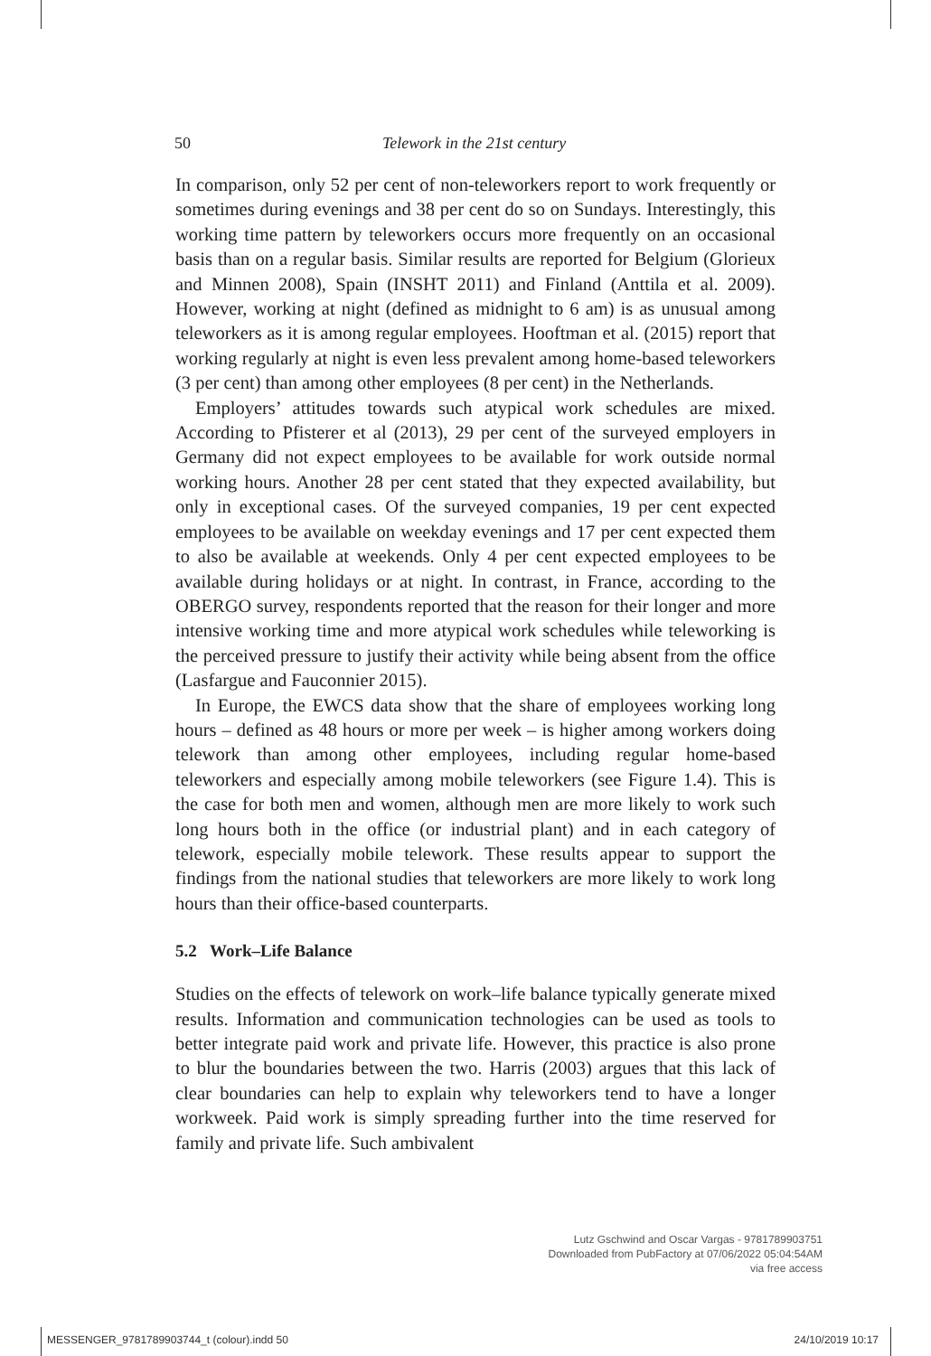50 Telework in the 21st century
In comparison, only 52 per cent of non-teleworkers report to work frequently or sometimes during evenings and 38 per cent do so on Sundays. Interestingly, this working time pattern by teleworkers occurs more frequently on an occasional basis than on a regular basis. Similar results are reported for Belgium (Glorieux and Minnen 2008), Spain (INSHT 2011) and Finland (Anttila et al. 2009). However, working at night (defined as midnight to 6 am) is as unusual among teleworkers as it is among regular employees. Hooftman et al. (2015) report that working regularly at night is even less prevalent among home-based teleworkers (3 per cent) than among other employees (8 per cent) in the Netherlands.
Employers’ attitudes towards such atypical work schedules are mixed. According to Pfisterer et al (2013), 29 per cent of the surveyed employers in Germany did not expect employees to be available for work outside normal working hours. Another 28 per cent stated that they expected availability, but only in exceptional cases. Of the surveyed companies, 19 per cent expected employees to be available on weekday evenings and 17 per cent expected them to also be available at weekends. Only 4 per cent expected employees to be available during holidays or at night. In contrast, in France, according to the OBERGO survey, respondents reported that the reason for their longer and more intensive working time and more atypical work schedules while teleworking is the perceived pressure to justify their activity while being absent from the office (Lasfargue and Fauconnier 2015).
In Europe, the EWCS data show that the share of employees working long hours – defined as 48 hours or more per week – is higher among workers doing telework than among other employees, including regular home-based teleworkers and especially among mobile teleworkers (see Figure 1.4). This is the case for both men and women, although men are more likely to work such long hours both in the office (or industrial plant) and in each category of telework, especially mobile telework. These results appear to support the findings from the national studies that teleworkers are more likely to work long hours than their office-based counterparts.
5.2 Work–Life Balance
Studies on the effects of telework on work–life balance typically generate mixed results. Information and communication technologies can be used as tools to better integrate paid work and private life. However, this practice is also prone to blur the boundaries between the two. Harris (2003) argues that this lack of clear boundaries can help to explain why teleworkers tend to have a longer workweek. Paid work is simply spreading further into the time reserved for family and private life. Such ambivalent
Lutz Gschwind and Oscar Vargas - 9781789903751
Downloaded from PubFactory at 07/06/2022 05:04:54AM
via free access
MESSENGER_9781789903744_t (colour).indd 50 24/10/2019 10:17